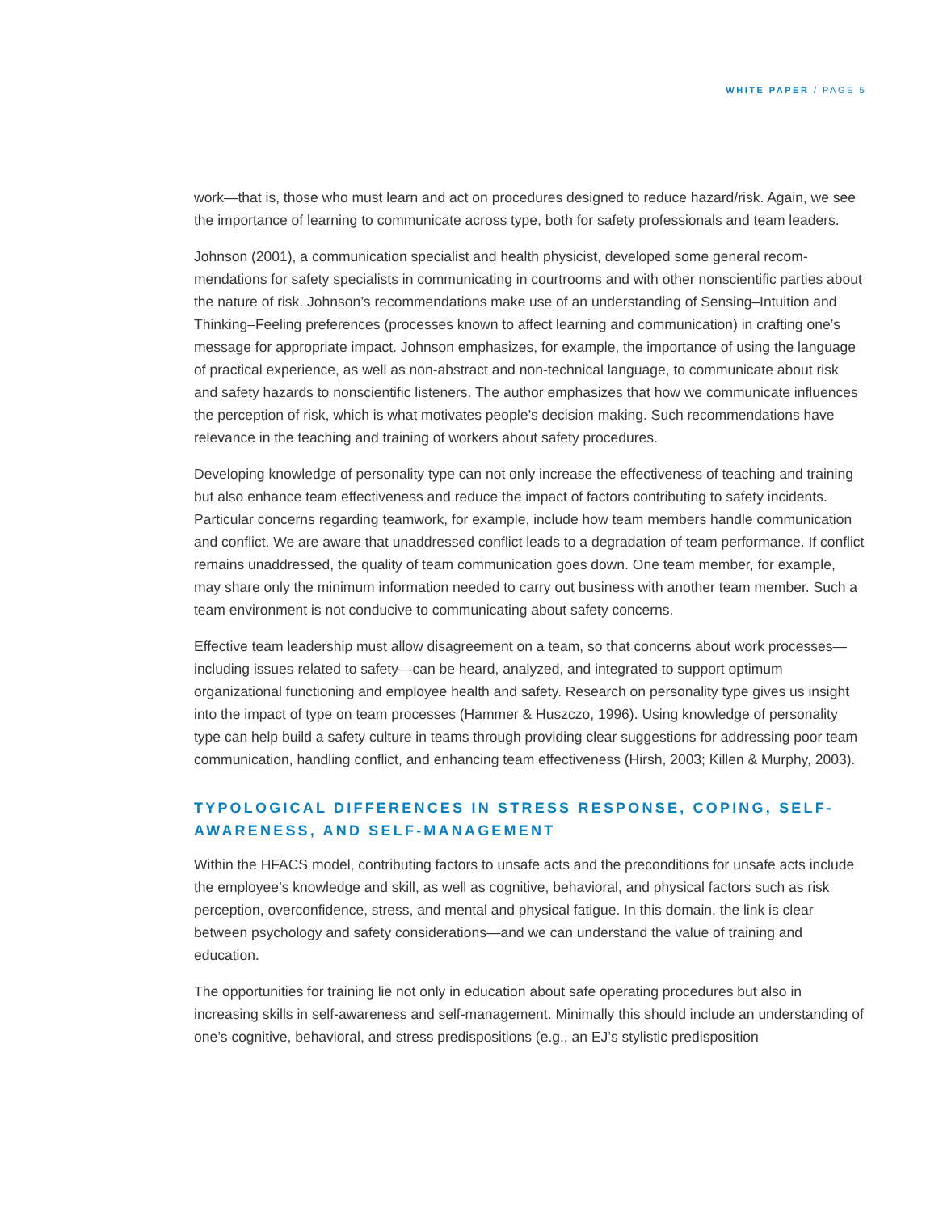WHITE PAPER / PAGE 5
work—that is, those who must learn and act on procedures designed to reduce hazard/risk. Again, we see the importance of learning to communicate across type, both for safety professionals and team leaders.
Johnson (2001), a communication specialist and health physicist, developed some general recom­mendations for safety specialists in communicating in courtrooms and with other nonscientific parties about the nature of risk. Johnson’s recommendations make use of an understanding of Sensing–Intuition and Thinking–Feeling preferences (processes known to affect learning and communication) in crafting one’s message for appropriate impact. Johnson emphasizes, for example, the importance of using the language of practical experience, as well as non-abstract and non-technical language, to communicate about risk and safety hazards to nonscientific listeners. The author emphasizes that how we communicate influences the perception of risk, which is what motivates people’s decision making. Such recommendations have relevance in the teaching and training of workers about safety procedures.
Developing knowledge of personality type can not only increase the effectiveness of teaching and training but also enhance team effectiveness and reduce the impact of factors contributing to safety incidents. Particular concerns regarding teamwork, for example, include how team members handle communication and conflict. We are aware that unaddressed conflict leads to a degradation of team performance. If conflict remains unaddressed, the quality of team communication goes down. One team member, for example, may share only the minimum information needed to carry out business with another team member. Such a team environment is not conducive to communicating about safety concerns.
Effective team leadership must allow disagreement on a team, so that concerns about work processes—including issues related to safety—can be heard, analyzed, and integrated to support optimum organizational functioning and employee health and safety. Research on personality type gives us insight into the impact of type on team processes (Hammer & Huszczo, 1996). Using knowledge of personality type can help build a safety culture in teams through providing clear suggestions for addressing poor team communication, handling conflict, and enhancing team effectiveness (Hirsh, 2003; Killen & Murphy, 2003).
TYPOLOGICAL DIFFERENCES IN STRESS RESPONSE, COPING, SELF-AWARENESS, AND SELF-MANAGEMENT
Within the HFACS model, contributing factors to unsafe acts and the preconditions for unsafe acts include the employee’s knowledge and skill, as well as cognitive, behavioral, and physical factors such as risk perception, overconfidence, stress, and mental and physical fatigue. In this domain, the link is clear between psychology and safety considerations—and we can understand the value of training and education.
The opportunities for training lie not only in education about safe operating procedures but also in increasing skills in self-awareness and self-management. Minimally this should include an under­standing of one’s cognitive, behavioral, and stress predispositions (e.g., an EJ’s stylistic predisposition